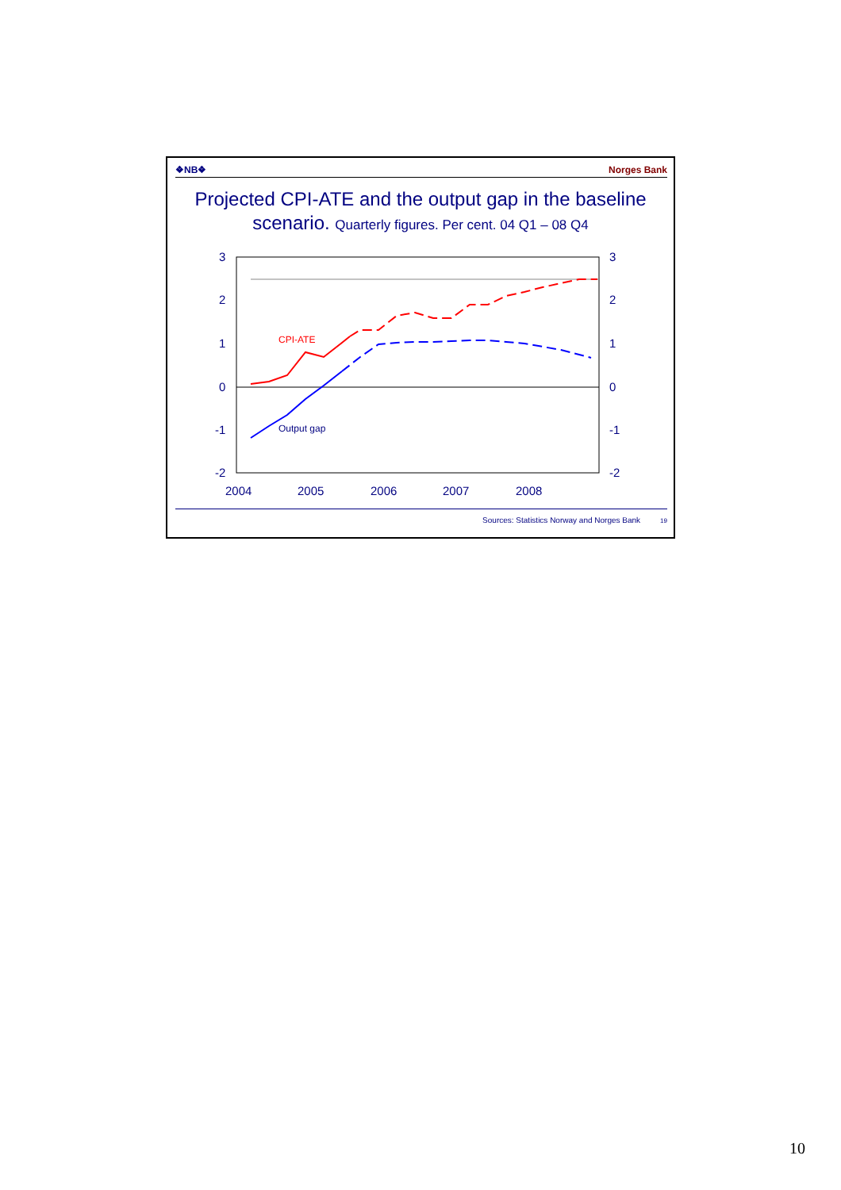❖NB❖ Norges Bank
Projected CPI-ATE and the output gap in the baseline scenario. Quarterly figures. Per cent. 04 Q1 – 08 Q4
3
2
1
0
-1
-2
3
2
1
0
-1
-2
2004
2005
2006
2007
2008
CPI-ATE
Output gap
Sources: Statistics Norway and Norges Bank 19
10